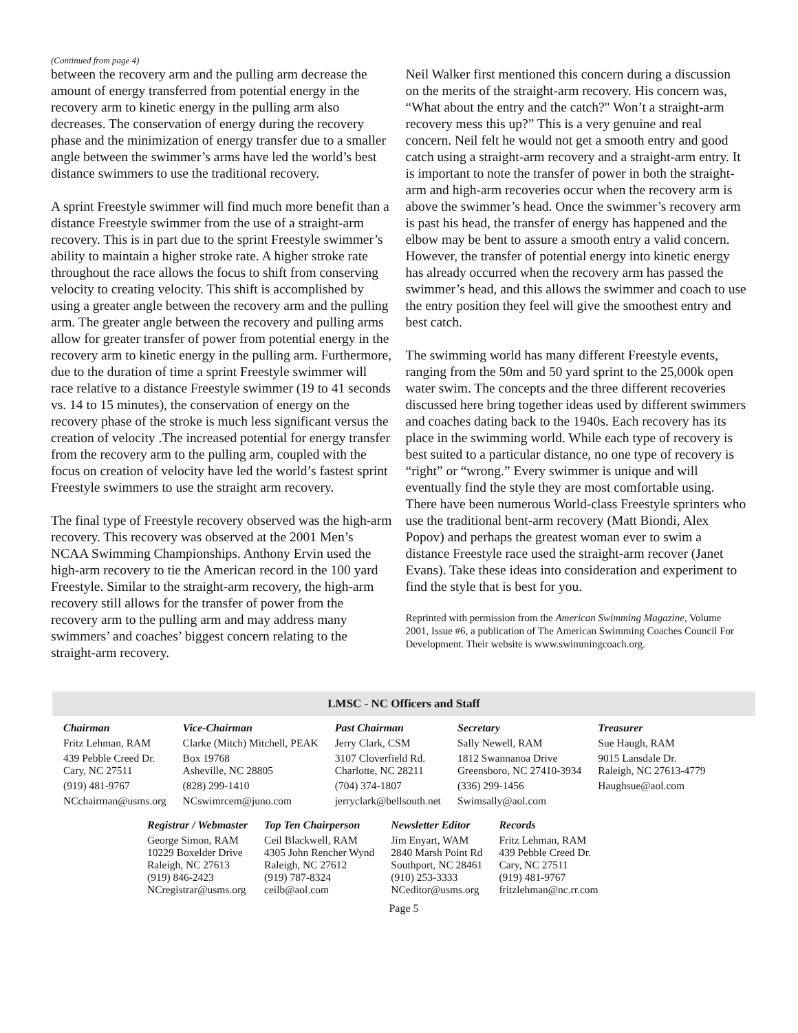(Continued from page 4)
between the recovery arm and the pulling arm decrease the amount of energy transferred from potential energy in the recovery arm to kinetic energy in the pulling arm also decreases. The conservation of energy during the recovery phase and the minimization of energy transfer due to a smaller angle between the swimmer’s arms have led the world’s best distance swimmers to use the traditional recovery.
A sprint Freestyle swimmer will find much more benefit than a distance Freestyle swimmer from the use of a straight-arm recovery. This is in part due to the sprint Freestyle swimmer’s ability to maintain a higher stroke rate. A higher stroke rate throughout the race allows the focus to shift from conserving velocity to creating velocity. This shift is accomplished by using a greater angle between the recovery arm and the pulling arm. The greater angle between the recovery and pulling arms allow for greater transfer of power from potential energy in the recovery arm to kinetic energy in the pulling arm. Furthermore, due to the duration of time a sprint Freestyle swimmer will race relative to a distance Freestyle swimmer (19 to 41 seconds vs. 14 to 15 minutes), the conservation of energy on the recovery phase of the stroke is much less significant versus the creation of velocity .The increased potential for energy transfer from the recovery arm to the pulling arm, coupled with the focus on creation of velocity have led the world’s fastest sprint Freestyle swimmers to use the straight arm recovery.
The final type of Freestyle recovery observed was the high-arm recovery. This recovery was observed at the 2001 Men’s NCAA Swimming Championships. Anthony Ervin used the high-arm recovery to tie the American record in the 100 yard Freestyle. Similar to the straight-arm recovery, the high-arm recovery still allows for the transfer of power from the recovery arm to the pulling arm and may address many swimmers’ and coaches’ biggest concern relating to the straight-arm recovery.
Neil Walker first mentioned this concern during a discussion on the merits of the straight-arm recovery. His concern was, “What about the entry and the catch?" Won’t a straight-arm recovery mess this up?” This is a very genuine and real concern. Neil felt he would not get a smooth entry and good catch using a straight-arm recovery and a straight-arm entry. It is important to note the transfer of power in both the straight-arm and high-arm recoveries occur when the recovery arm is above the swimmer’s head. Once the swimmer’s recovery arm is past his head, the transfer of energy has happened and the elbow may be bent to assure a smooth entry a valid concern. However, the transfer of potential energy into kinetic energy has already occurred when the recovery arm has passed the swimmer’s head, and this allows the swimmer and coach to use the entry position they feel will give the smoothest entry and best catch.
The swimming world has many different Freestyle events, ranging from the 50m and 50 yard sprint to the 25,000k open water swim. The concepts and the three different recoveries discussed here bring together ideas used by different swimmers and coaches dating back to the 1940s. Each recovery has its place in the swimming world. While each type of recovery is best suited to a particular distance, no one type of recovery is “right” or “wrong.” Every swimmer is unique and will eventually find the style they are most comfortable using. There have been numerous World-class Freestyle sprinters who use the traditional bent-arm recovery (Matt Biondi, Alex Popov) and perhaps the greatest woman ever to swim a distance Freestyle race used the straight-arm recover (Janet Evans). Take these ideas into consideration and experiment to find the style that is best for you.
Reprinted with permission from the American Swimming Magazine, Volume 2001, Issue #6, a publication of The American Swimming Coaches Council For Development. Their website is www.swimmingcoach.org.
LMSC - NC Officers and Staff
| Chairman | Vice-Chairman | Past Chairman | Secretary | Treasurer |
| --- | --- | --- | --- | --- |
| Fritz Lehman, RAM | Clarke (Mitch) Mitchell, PEAK | Jerry Clark, CSM | Sally Newell, RAM | Sue Haugh, RAM |
| 439 Pebble Creed Dr. Cary, NC 27511 | Box 19768 Asheville, NC 28805 | 3107 Cloverfield Rd. Charlotte, NC 28211 | 1812 Swannanoa Drive Greensboro, NC 27410-3934 | 9015 Lansdale Dr. Raleigh, NC 27613-4779 |
| (919) 481-9767 | (828) 299-1410 | (704) 374-1807 | (336) 299-1456 | Haughsue@aol.com |
| NCchairman@usms.org | NCswimrcem@juno.com | jerryclark@bellsouth.net | Swimsally@aol.com | |
| Registrar / Webmaster | Top Ten Chairperson | Newsletter Editor | Records |
| --- | --- | --- | --- |
| George Simon, RAM 10229 Boxelder Drive Raleigh, NC 27613 (919) 846-2423 NCregistrar@usms.org | Ceil Blackwell, RAM 4305 John Rencher Wynd Raleigh, NC 27612 (919) 787-8324 ceilb@aol.com | Jim Enyart, WAM 2840 Marsh Point Rd Southport, NC 28461 (910) 253-3333 NCeditor@usms.org | Fritz Lehman, RAM 439 Pebble Creed Dr. Cary, NC 27511 (919) 481-9767 fritzlehman@nc.rr.com |
Page 5